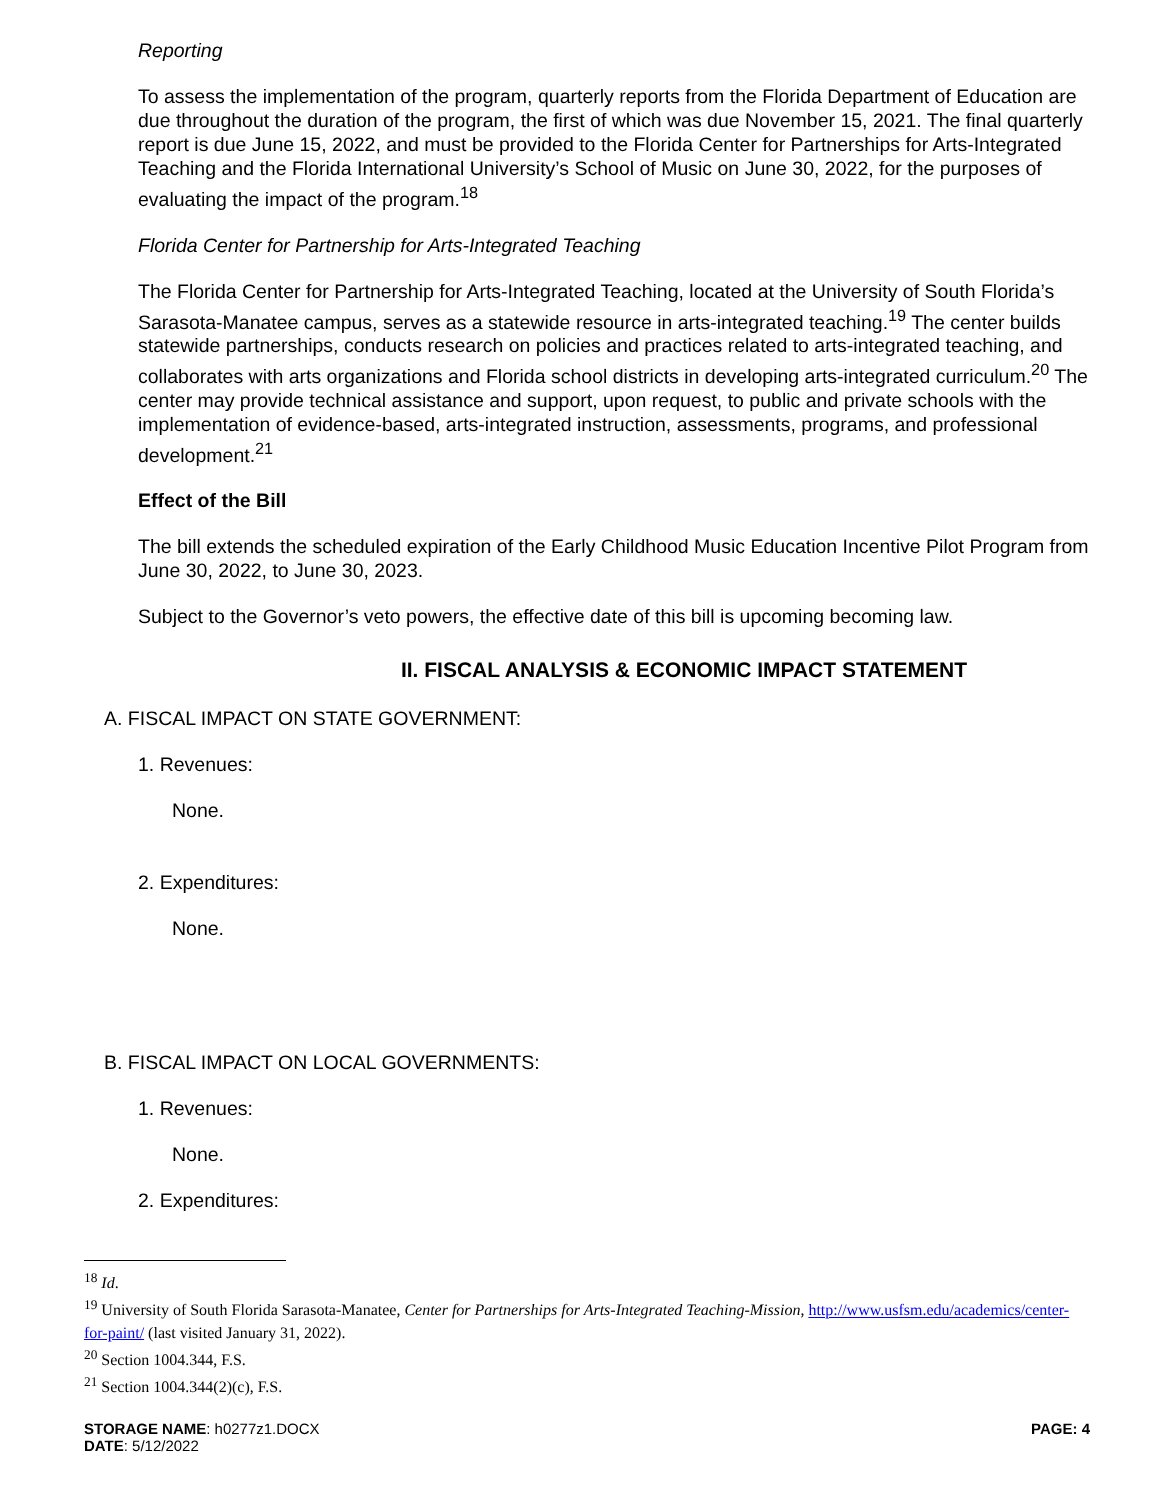Reporting
To assess the implementation of the program, quarterly reports from the Florida Department of Education are due throughout the duration of the program, the first of which was due November 15, 2021. The final quarterly report is due June 15, 2022, and must be provided to the Florida Center for Partnerships for Arts-Integrated Teaching and the Florida International University’s School of Music on June 30, 2022, for the purposes of evaluating the impact of the program.<sup>18</sup>
Florida Center for Partnership for Arts-Integrated Teaching
The Florida Center for Partnership for Arts-Integrated Teaching, located at the University of South Florida’s Sarasota-Manatee campus, serves as a statewide resource in arts-integrated teaching.<sup>19</sup> The center builds statewide partnerships, conducts research on policies and practices related to arts-integrated teaching, and collaborates with arts organizations and Florida school districts in developing arts-integrated curriculum.<sup>20</sup> The center may provide technical assistance and support, upon request, to public and private schools with the implementation of evidence-based, arts-integrated instruction, assessments, programs, and professional development.<sup>21</sup>
Effect of the Bill
The bill extends the scheduled expiration of the Early Childhood Music Education Incentive Pilot Program from June 30, 2022, to June 30, 2023.
Subject to the Governor’s veto powers, the effective date of this bill is upcoming becoming law.
II. FISCAL ANALYSIS & ECONOMIC IMPACT STATEMENT
A. FISCAL IMPACT ON STATE GOVERNMENT:
1. Revenues:
None.
2. Expenditures:
None.
B. FISCAL IMPACT ON LOCAL GOVERNMENTS:
1. Revenues:
None.
2. Expenditures:
<sup>18</sup> Id.
<sup>19</sup> University of South Florida Sarasota-Manatee, Center for Partnerships for Arts-Integrated Teaching-Mission, http://www.usfsm.edu/academics/center-for-paint/ (last visited January 31, 2022).
<sup>20</sup> Section 1004.344, F.S.
<sup>21</sup> Section 1004.344(2)(c), F.S.
STORAGE NAME: h0277z1.DOCX
DATE: 5/12/2022
PAGE: 4